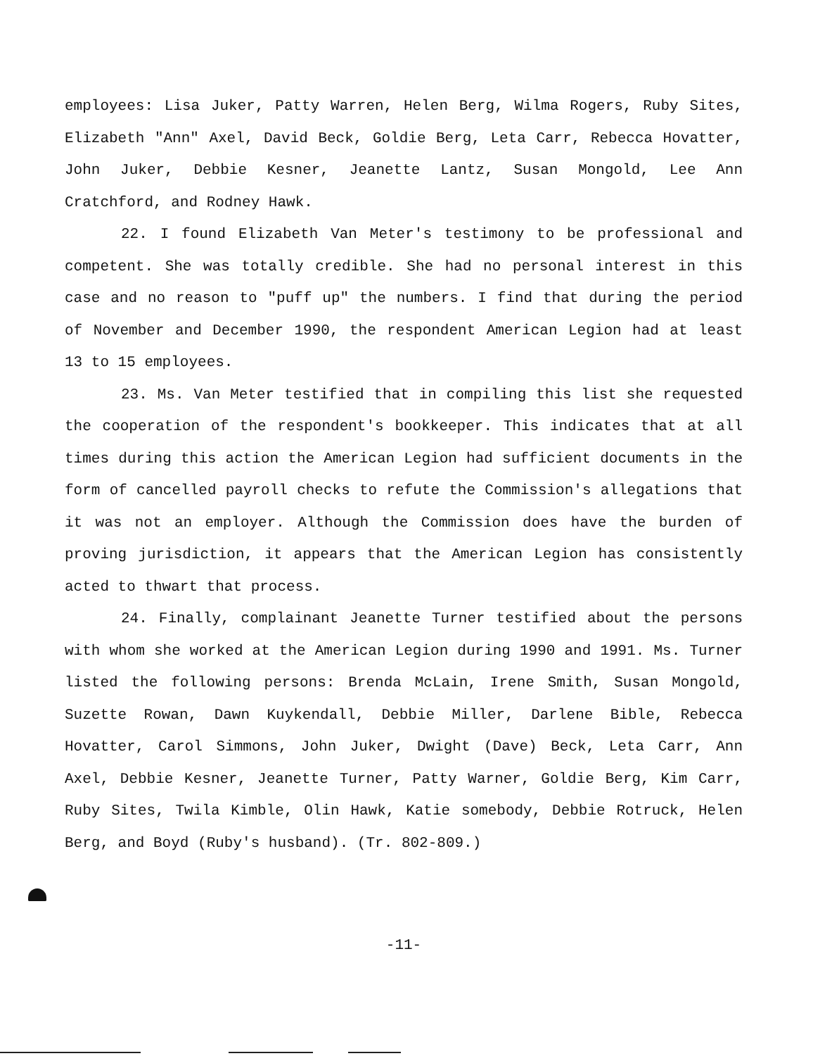employees: Lisa Juker, Patty Warren, Helen Berg, Wilma Rogers, Ruby Sites, Elizabeth "Ann" Axel, David Beck, Goldie Berg, Leta Carr, Rebecca Hovatter, John Juker, Debbie Kesner, Jeanette Lantz, Susan Mongold, Lee Ann Cratchford, and Rodney Hawk.
22. I found Elizabeth Van Meter's testimony to be professional and competent. She was totally credible. She had no personal interest in this case and no reason to "puff up" the numbers. I find that during the period of November and December 1990, the respondent American Legion had at least 13 to 15 employees.
23. Ms. Van Meter testified that in compiling this list she requested the cooperation of the respondent's bookkeeper. This indicates that at all times during this action the American Legion had sufficient documents in the form of cancelled payroll checks to refute the Commission's allegations that it was not an employer. Although the Commission does have the burden of proving jurisdiction, it appears that the American Legion has consistently acted to thwart that process.
24. Finally, complainant Jeanette Turner testified about the persons with whom she worked at the American Legion during 1990 and 1991. Ms. Turner listed the following persons: Brenda McLain, Irene Smith, Susan Mongold, Suzette Rowan, Dawn Kuykendall, Debbie Miller, Darlene Bible, Rebecca Hovatter, Carol Simmons, John Juker, Dwight (Dave) Beck, Leta Carr, Ann Axel, Debbie Kesner, Jeanette Turner, Patty Warner, Goldie Berg, Kim Carr, Ruby Sites, Twila Kimble, Olin Hawk, Katie somebody, Debbie Rotruck, Helen Berg, and Boyd (Ruby's husband). (Tr. 802-809.)
-11-